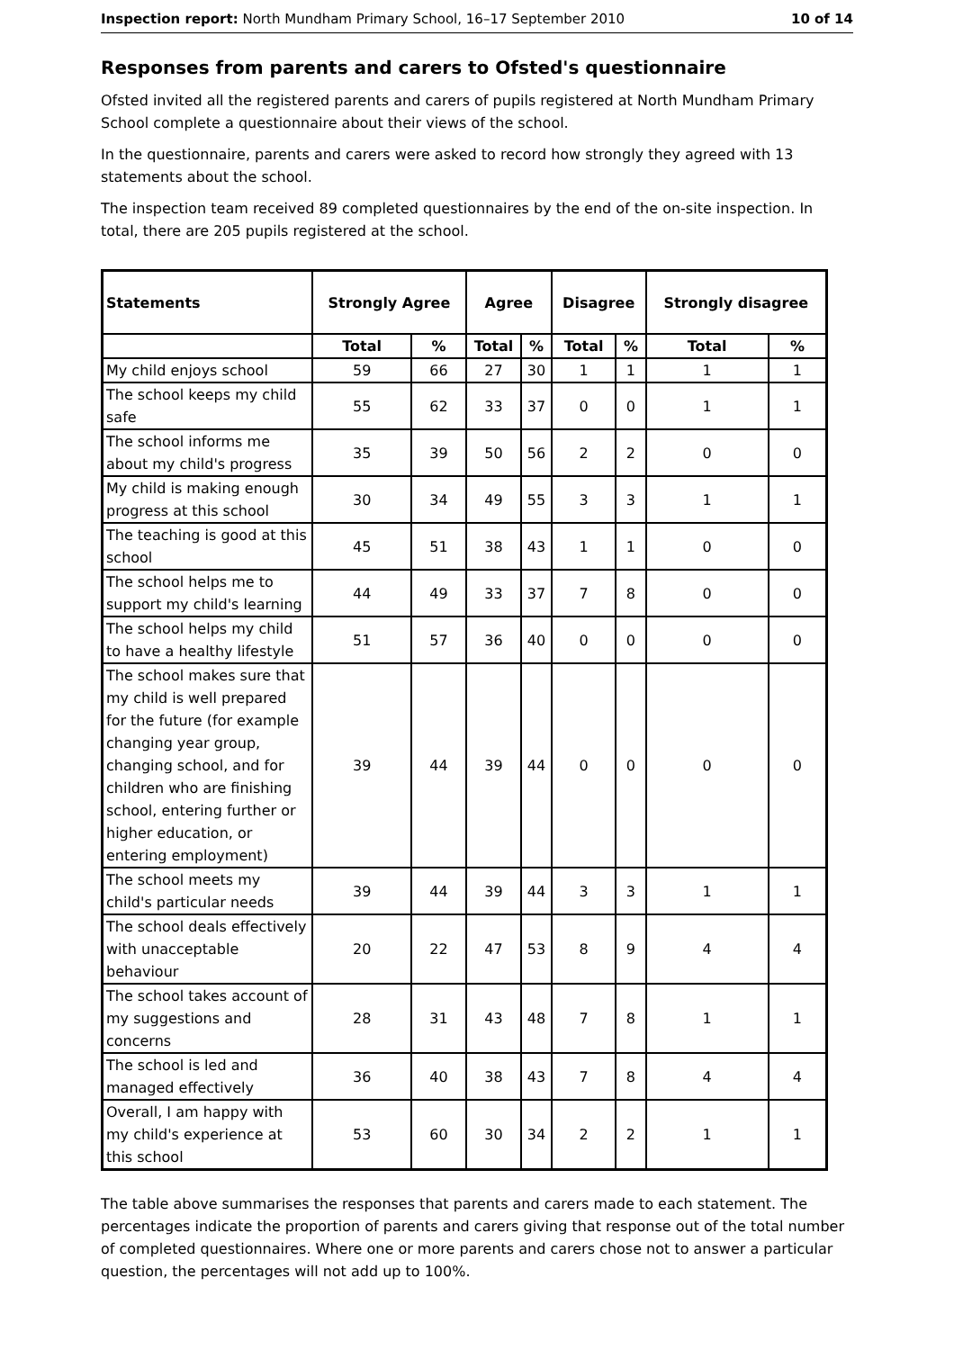Inspection report: North Mundham Primary School, 16–17 September 2010 10 of 14
Responses from parents and carers to Ofsted's questionnaire
Ofsted invited all the registered parents and carers of pupils registered at North Mundham Primary School complete a questionnaire about their views of the school.
In the questionnaire, parents and carers were asked to record how strongly they agreed with 13 statements about the school.
The inspection team received 89 completed questionnaires by the end of the on-site inspection. In total, there are 205 pupils registered at the school.
| Statements | Strongly Agree | | Agree | | Disagree | | Strongly disagree | |
| --- | --- | --- | --- | --- | --- | --- | --- | --- |
| | Total | % | Total | % | Total | % | Total | % |
| My child enjoys school | 59 | 66 | 27 | 30 | 1 | 1 | 1 | 1 |
| The school keeps my child safe | 55 | 62 | 33 | 37 | 0 | 0 | 1 | 1 |
| The school informs me about my child's progress | 35 | 39 | 50 | 56 | 2 | 2 | 0 | 0 |
| My child is making enough progress at this school | 30 | 34 | 49 | 55 | 3 | 3 | 1 | 1 |
| The teaching is good at this school | 45 | 51 | 38 | 43 | 1 | 1 | 0 | 0 |
| The school helps me to support my child's learning | 44 | 49 | 33 | 37 | 7 | 8 | 0 | 0 |
| The school helps my child to have a healthy lifestyle | 51 | 57 | 36 | 40 | 0 | 0 | 0 | 0 |
| The school makes sure that my child is well prepared for the future (for example changing year group, changing school, and for children who are finishing school, entering further or higher education, or entering employment) | 39 | 44 | 39 | 44 | 0 | 0 | 0 | 0 |
| The school meets my child's particular needs | 39 | 44 | 39 | 44 | 3 | 3 | 1 | 1 |
| The school deals effectively with unacceptable behaviour | 20 | 22 | 47 | 53 | 8 | 9 | 4 | 4 |
| The school takes account of my suggestions and concerns | 28 | 31 | 43 | 48 | 7 | 8 | 1 | 1 |
| The school is led and managed effectively | 36 | 40 | 38 | 43 | 7 | 8 | 4 | 4 |
| Overall, I am happy with my child's experience at this school | 53 | 60 | 30 | 34 | 2 | 2 | 1 | 1 |
The table above summarises the responses that parents and carers made to each statement. The percentages indicate the proportion of parents and carers giving that response out of the total number of completed questionnaires. Where one or more parents and carers chose not to answer a particular question, the percentages will not add up to 100%.